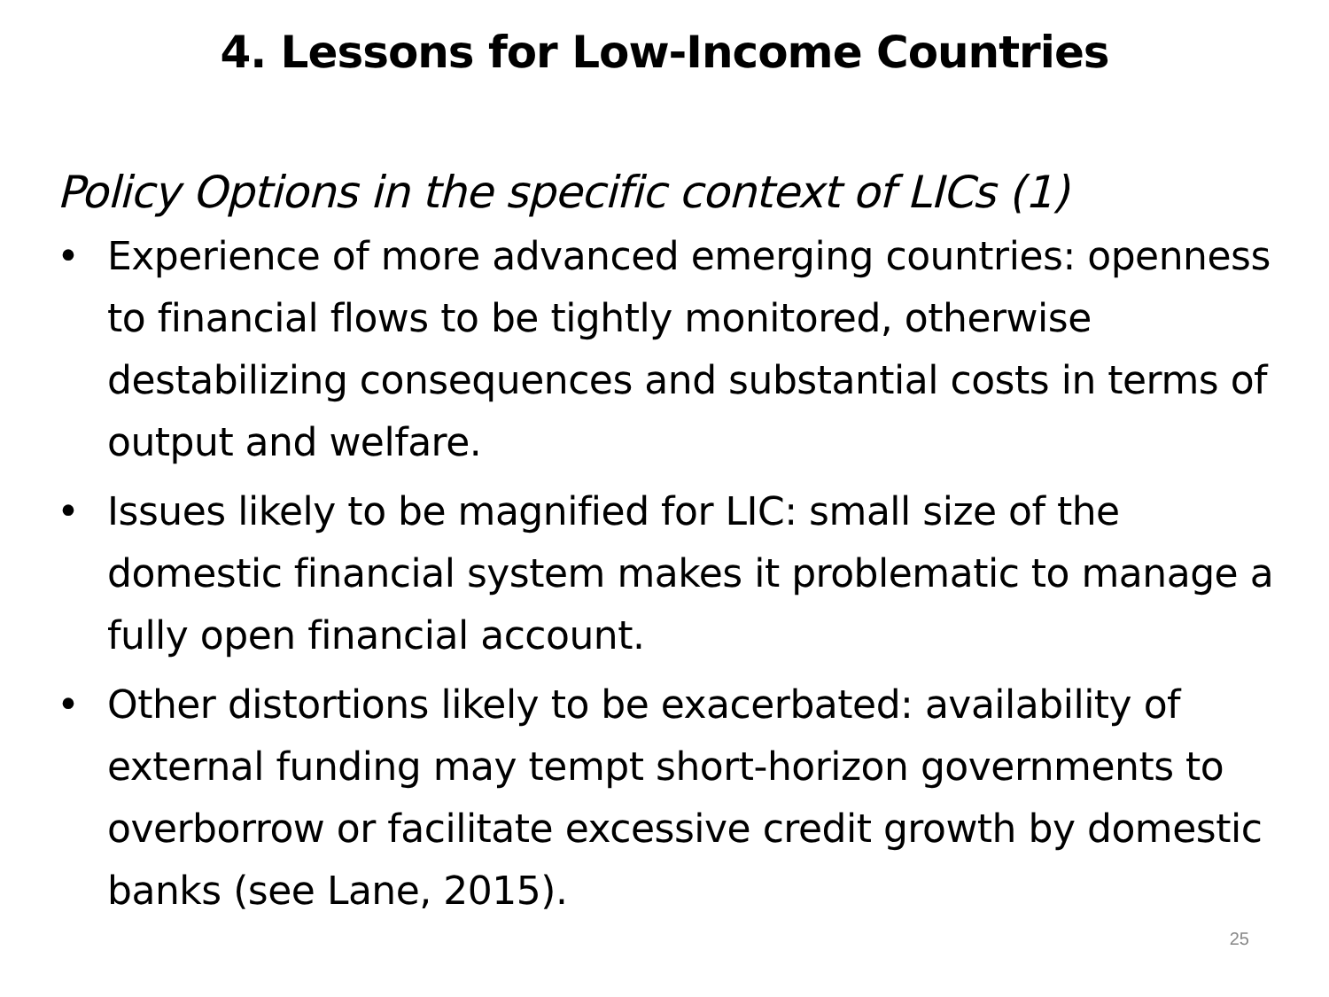4. Lessons for Low-Income Countries
Policy Options in the specific context of LICs (1)
• Experience of more advanced emerging countries: openness to financial flows to be tightly monitored, otherwise destabilizing consequences and substantial costs in terms of output and welfare.
• Issues likely to be magnified for LIC: small size of the domestic financial system makes it problematic to manage a fully open financial account.
• Other distortions likely to be exacerbated: availability of external funding may tempt short-horizon governments to overborrow or facilitate excessive credit growth by domestic banks (see Lane, 2015).
25